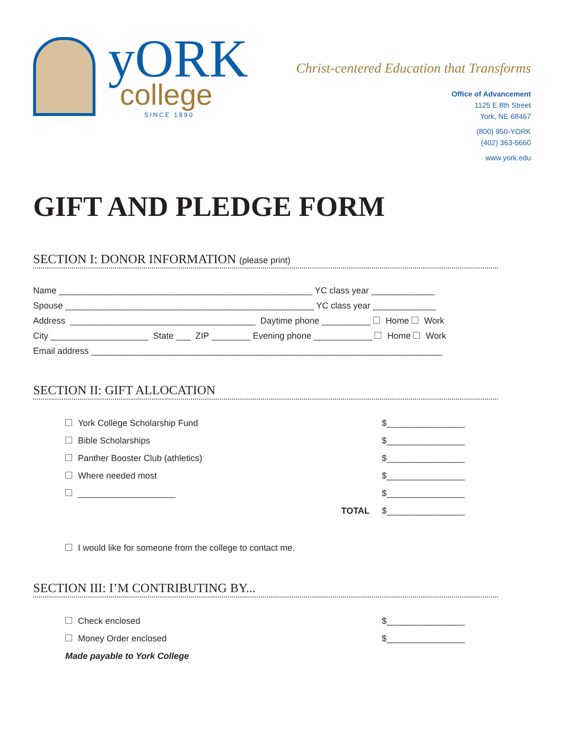yORK
college
SINCE 1890
Christ-centered Education that Transforms
Office of Advancement
1125 E 8th Street
York, NE 68467
(800) 950-YORK
(402) 363-5660
www.york.edu
GIFT AND PLEDGE FORM
SECTION I: DONOR INFORMATION (please print)
Name ____________________________________________________ YC class year _____________ Spouse ___________________________________________________ YC class year _____________ Address ______________________________________ Daytime phone __________ Home Work City ____________________ State ___ ZIP ________ Evening phone ____________ Home Work Email address ________________________________________________________________________
SECTION II: GIFT ALLOCATION
York College Scholarship Fund $________________
Bible Scholarships $________________
Panther Booster Club (athletics) $________________
Where needed most $________________
____________________ $________________
TOTAL $________________
I would like for someone from the college to contact me.
SECTION III: I’M CONTRIBUTING BY...
Check enclosed $________________
Money Order enclosed $________________
Made payable to York College